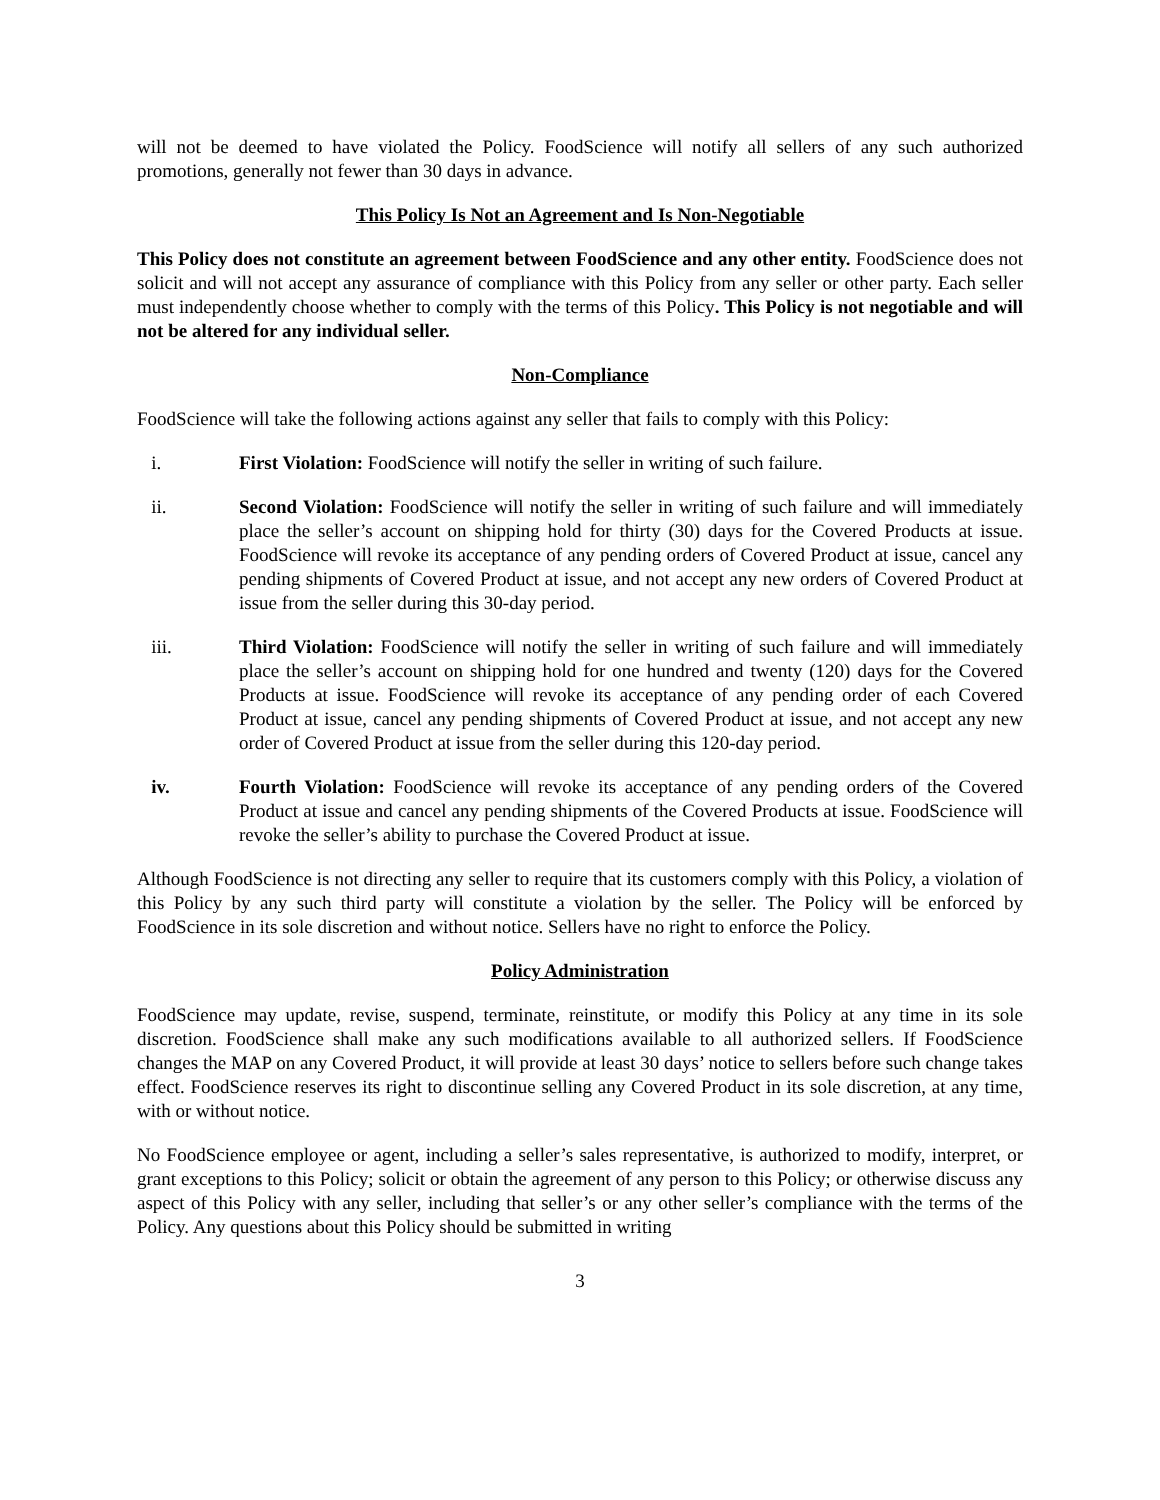will not be deemed to have violated the Policy. FoodScience will notify all sellers of any such authorized promotions, generally not fewer than 30 days in advance.
This Policy Is Not an Agreement and Is Non-Negotiable
This Policy does not constitute an agreement between FoodScience and any other entity. FoodScience does not solicit and will not accept any assurance of compliance with this Policy from any seller or other party. Each seller must independently choose whether to comply with the terms of this Policy. This Policy is not negotiable and will not be altered for any individual seller.
Non-Compliance
FoodScience will take the following actions against any seller that fails to comply with this Policy:
i. First Violation: FoodScience will notify the seller in writing of such failure.
ii. Second Violation: FoodScience will notify the seller in writing of such failure and will immediately place the seller’s account on shipping hold for thirty (30) days for the Covered Products at issue. FoodScience will revoke its acceptance of any pending orders of Covered Product at issue, cancel any pending shipments of Covered Product at issue, and not accept any new orders of Covered Product at issue from the seller during this 30-day period.
iii. Third Violation: FoodScience will notify the seller in writing of such failure and will immediately place the seller’s account on shipping hold for one hundred and twenty (120) days for the Covered Products at issue. FoodScience will revoke its acceptance of any pending order of each Covered Product at issue, cancel any pending shipments of Covered Product at issue, and not accept any new order of Covered Product at issue from the seller during this 120-day period.
iv. Fourth Violation: FoodScience will revoke its acceptance of any pending orders of the Covered Product at issue and cancel any pending shipments of the Covered Products at issue. FoodScience will revoke the seller’s ability to purchase the Covered Product at issue.
Although FoodScience is not directing any seller to require that its customers comply with this Policy, a violation of this Policy by any such third party will constitute a violation by the seller. The Policy will be enforced by FoodScience in its sole discretion and without notice. Sellers have no right to enforce the Policy.
Policy Administration
FoodScience may update, revise, suspend, terminate, reinstitute, or modify this Policy at any time in its sole discretion. FoodScience shall make any such modifications available to all authorized sellers. If FoodScience changes the MAP on any Covered Product, it will provide at least 30 days’ notice to sellers before such change takes effect. FoodScience reserves its right to discontinue selling any Covered Product in its sole discretion, at any time, with or without notice.
No FoodScience employee or agent, including a seller’s sales representative, is authorized to modify, interpret, or grant exceptions to this Policy; solicit or obtain the agreement of any person to this Policy; or otherwise discuss any aspect of this Policy with any seller, including that seller’s or any other seller’s compliance with the terms of the Policy. Any questions about this Policy should be submitted in writing
3